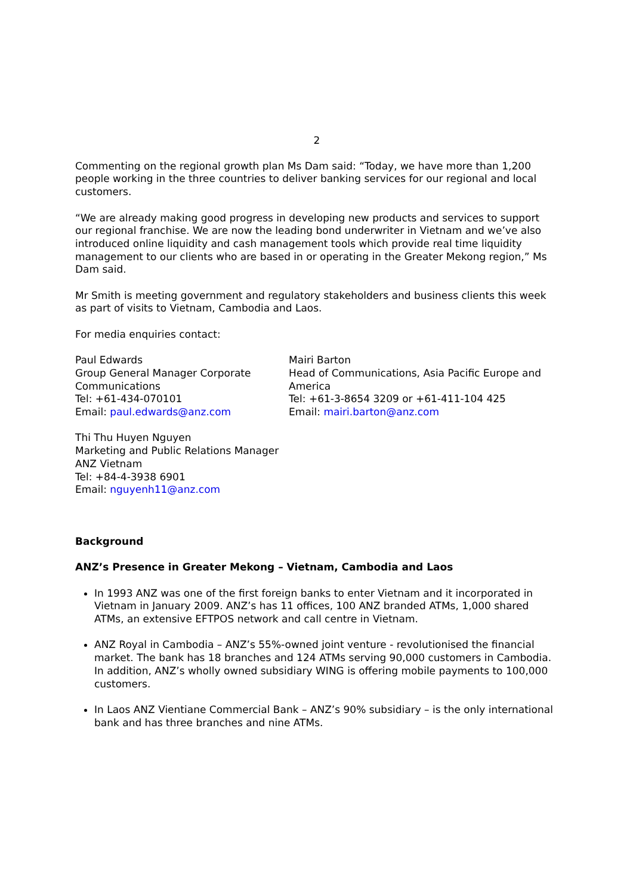2
Commenting on the regional growth plan Ms Dam said: “Today, we have more than 1,200 people working in the three countries to deliver banking services for our regional and local customers.
“We are already making good progress in developing new products and services to support our regional franchise. We are now the leading bond underwriter in Vietnam and we’ve also introduced online liquidity and cash management tools which provide real time liquidity management to our clients who are based in or operating in the Greater Mekong region,” Ms Dam said.
Mr Smith is meeting government and regulatory stakeholders and business clients this week as part of visits to Vietnam, Cambodia and Laos.
For media enquiries contact:
Paul Edwards
Group General Manager Corporate Communications
Tel: +61-434-070101
Email: paul.edwards@anz.com
Mairi Barton
Head of Communications, Asia Pacific Europe and America
Tel: +61-3-8654 3209 or +61-411-104 425
Email: mairi.barton@anz.com
Thi Thu Huyen Nguyen
Marketing and Public Relations Manager
ANZ Vietnam
Tel: +84-4-3938 6901
Email: nguyenh11@anz.com
Background
ANZ’s Presence in Greater Mekong – Vietnam, Cambodia and Laos
In 1993 ANZ was one of the first foreign banks to enter Vietnam and it incorporated in Vietnam in January 2009. ANZ’s has 11 offices, 100 ANZ branded ATMs, 1,000 shared ATMs, an extensive EFTPOS network and call centre in Vietnam.
ANZ Royal in Cambodia – ANZ’s 55%-owned joint venture - revolutionised the financial market. The bank has 18 branches and 124 ATMs serving 90,000 customers in Cambodia. In addition, ANZ’s wholly owned subsidiary WING is offering mobile payments to 100,000 customers.
In Laos ANZ Vientiane Commercial Bank – ANZ’s 90% subsidiary – is the only international bank and has three branches and nine ATMs.